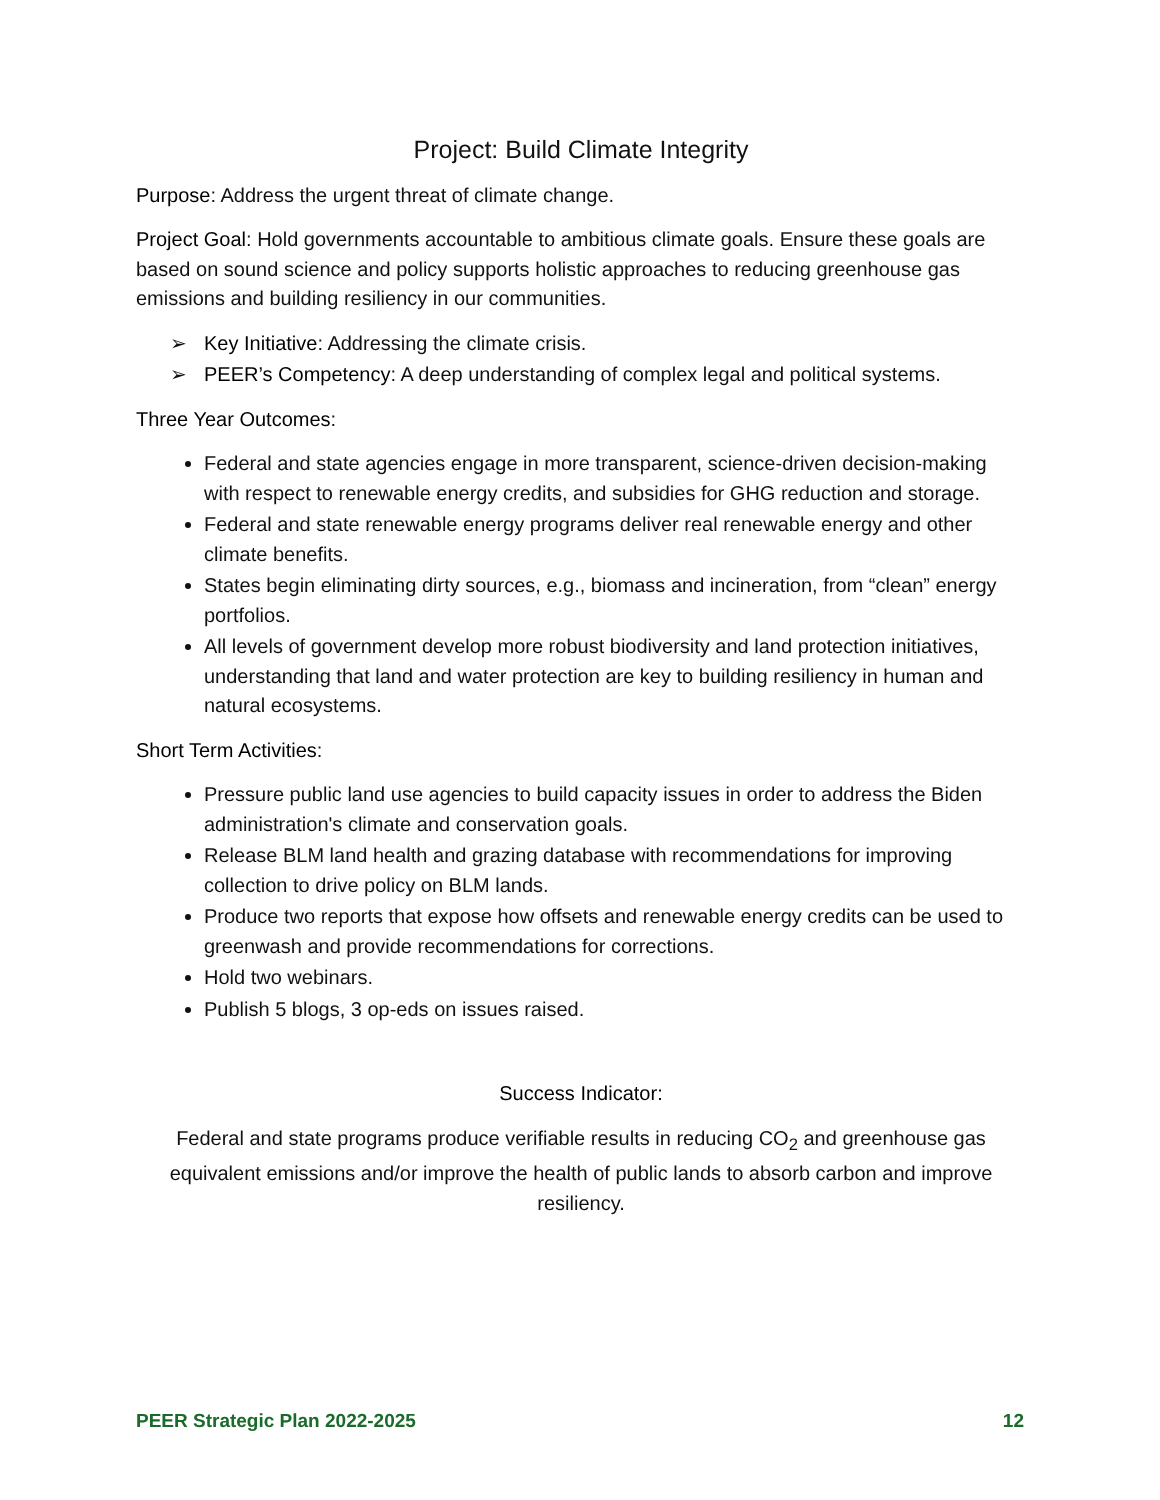Project: Build Climate Integrity
Purpose: Address the urgent threat of climate change.
Project Goal: Hold governments accountable to ambitious climate goals. Ensure these goals are based on sound science and policy supports holistic approaches to reducing greenhouse gas emissions and building resiliency in our communities.
➢ Key Initiative: Addressing the climate crisis.
➢ PEER’s Competency: A deep understanding of complex legal and political systems.
Three Year Outcomes:
Federal and state agencies engage in more transparent, science-driven decision-making with respect to renewable energy credits, and subsidies for GHG reduction and storage.
Federal and state renewable energy programs deliver real renewable energy and other climate benefits.
States begin eliminating dirty sources, e.g., biomass and incineration, from “clean” energy portfolios.
All levels of government develop more robust biodiversity and land protection initiatives, understanding that land and water protection are key to building resiliency in human and natural ecosystems.
Short Term Activities:
Pressure public land use agencies to build capacity issues in order to address the Biden administration's climate and conservation goals.
Release BLM land health and grazing database with recommendations for improving collection to drive policy on BLM lands.
Produce two reports that expose how offsets and renewable energy credits can be used to greenwash and provide recommendations for corrections.
Hold two webinars.
Publish 5 blogs, 3 op-eds on issues raised.
Success Indicator:
Federal and state programs produce verifiable results in reducing CO<sub>2</sub> and greenhouse gas equivalent emissions and/or improve the health of public lands to absorb carbon and improve resiliency.
PEER Strategic Plan 2022-2025 12